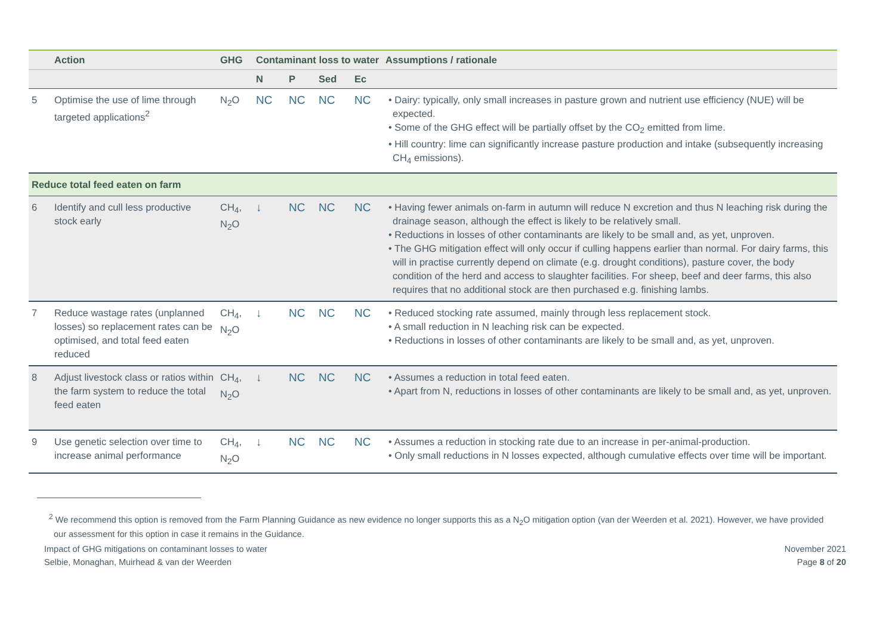| | Action | GHG | Contaminant loss to water | | | | Assumptions / rationale |
| --- | --- | --- | --- | --- | --- | --- | --- |
| | | | N | P | Sed | Ec | |
| 5 | Optimise the use of lime through targeted applications<sup>2</sup> | N<sub>2</sub>O | NC | NC | NC | NC | • Dairy: typically, only small increases in pasture grown and nutrient use efficiency (NUE) will be expected. • Some of the GHG effect will be partially offset by the CO<sub>2</sub> emitted from lime. • Hill country: lime can significantly increase pasture production and intake (subsequently increasing CH<sub>4</sub> emissions). |
| Reduce total feed eaten on farm | | | | | | | |
| 6 | Identify and cull less productive stock early | CH<sub>4</sub>, N<sub>2</sub>O | ↓ | NC | NC | NC | • Having fewer animals on-farm in autumn will reduce N excretion and thus N leaching risk during the drainage season, although the effect is likely to be relatively small. • Reductions in losses of other contaminants are likely to be small and, as yet, unproven. • The GHG mitigation effect will only occur if culling happens earlier than normal. For dairy farms, this will in practise currently depend on climate (e.g. drought conditions), pasture cover, the body condition of the herd and access to slaughter facilities. For sheep, beef and deer farms, this also requires that no additional stock are then purchased e.g. finishing lambs. |
| 7 | Reduce wastage rates (unplanned losses) so replacement rates can be optimised, and total feed eaten reduced | CH<sub>4</sub>, N<sub>2</sub>O | ↓ | NC | NC | NC | • Reduced stocking rate assumed, mainly through less replacement stock. • A small reduction in N leaching risk can be expected. • Reductions in losses of other contaminants are likely to be small and, as yet, unproven. |
| 8 | Adjust livestock class or ratios within the farm system to reduce the total feed eaten | CH<sub>4</sub>, N<sub>2</sub>O | ↓ | NC | NC | NC | • Assumes a reduction in total feed eaten. • Apart from N, reductions in losses of other contaminants are likely to be small and, as yet, unproven. |
| 9 | Use genetic selection over time to increase animal performance | CH<sub>4</sub>, N<sub>2</sub>O | ↓ | NC | NC | NC | • Assumes a reduction in stocking rate due to an increase in per-animal-production. • Only small reductions in N losses expected, although cumulative effects over time will be important. |
<sup>2</sup> We recommend this option is removed from the Farm Planning Guidance as new evidence no longer supports this as a N<sub>2</sub>O mitigation option (van der Weerden et al. 2021). However, we have provided our assessment for this option in case it remains in the Guidance.
Impact of GHG mitigations on contaminant losses to water
Selbie, Monaghan, Muirhead & van der Weerden
November 2021
Page 8 of 20